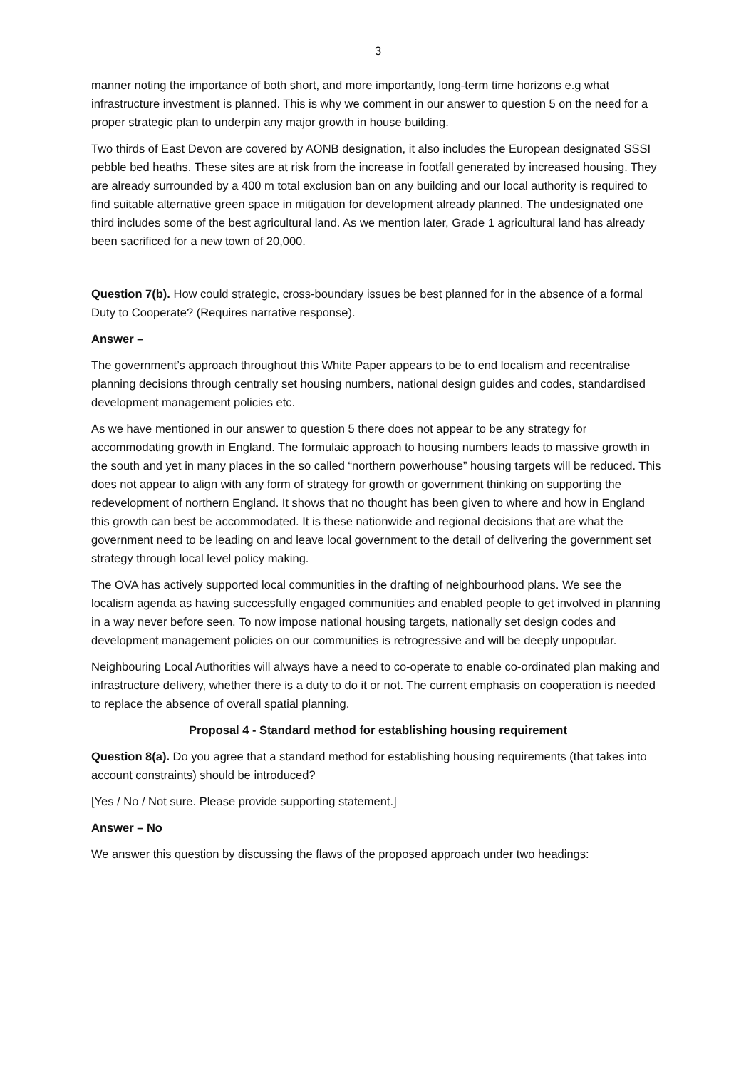3
manner noting the importance of both short, and more importantly, long-term time horizons e.g what infrastructure investment is planned. This is why we comment in our answer to question 5 on the need for a proper strategic plan to underpin any major growth in house building.
Two thirds of East Devon are covered by AONB designation, it also includes the European designated SSSI pebble bed heaths. These sites are at risk from the increase in footfall generated by increased housing. They are already surrounded by a 400 m total exclusion ban on any building and our local authority is required to find suitable alternative green space in mitigation for development already planned. The undesignated one third includes some of the best agricultural land. As we mention later, Grade 1 agricultural land has already been sacrificed for a new town of 20,000.
Question 7(b). How could strategic, cross-boundary issues be best planned for in the absence of a formal Duty to Cooperate? (Requires narrative response).
Answer –
The government’s approach throughout this White Paper appears to be to end localism and recentralise planning decisions through centrally set housing numbers, national design guides and codes, standardised development management policies etc.
As we have mentioned in our answer to question 5 there does not appear to be any strategy for accommodating growth in England. The formulaic approach to housing numbers leads to massive growth in the south and yet in many places in the so called “northern powerhouse” housing targets will be reduced. This does not appear to align with any form of strategy for growth or government thinking on supporting the redevelopment of northern England. It shows that no thought has been given to where and how in England this growth can best be accommodated. It is these nationwide and regional decisions that are what the government need to be leading on and leave local government to the detail of delivering the government set strategy through local level policy making.
The OVA has actively supported local communities in the drafting of neighbourhood plans. We see the localism agenda as having successfully engaged communities and enabled people to get involved in planning in a way never before seen. To now impose national housing targets, nationally set design codes and development management policies on our communities is retrogressive and will be deeply unpopular.
Neighbouring Local Authorities will always have a need to co-operate to enable co-ordinated plan making and infrastructure delivery, whether there is a duty to do it or not. The current emphasis on cooperation is needed to replace the absence of overall spatial planning.
Proposal 4 - Standard method for establishing housing requirement
Question 8(a). Do you agree that a standard method for establishing housing requirements (that takes into account constraints) should be introduced?
[Yes / No / Not sure. Please provide supporting statement.]
Answer – No
We answer this question by discussing the flaws of the proposed approach under two headings: